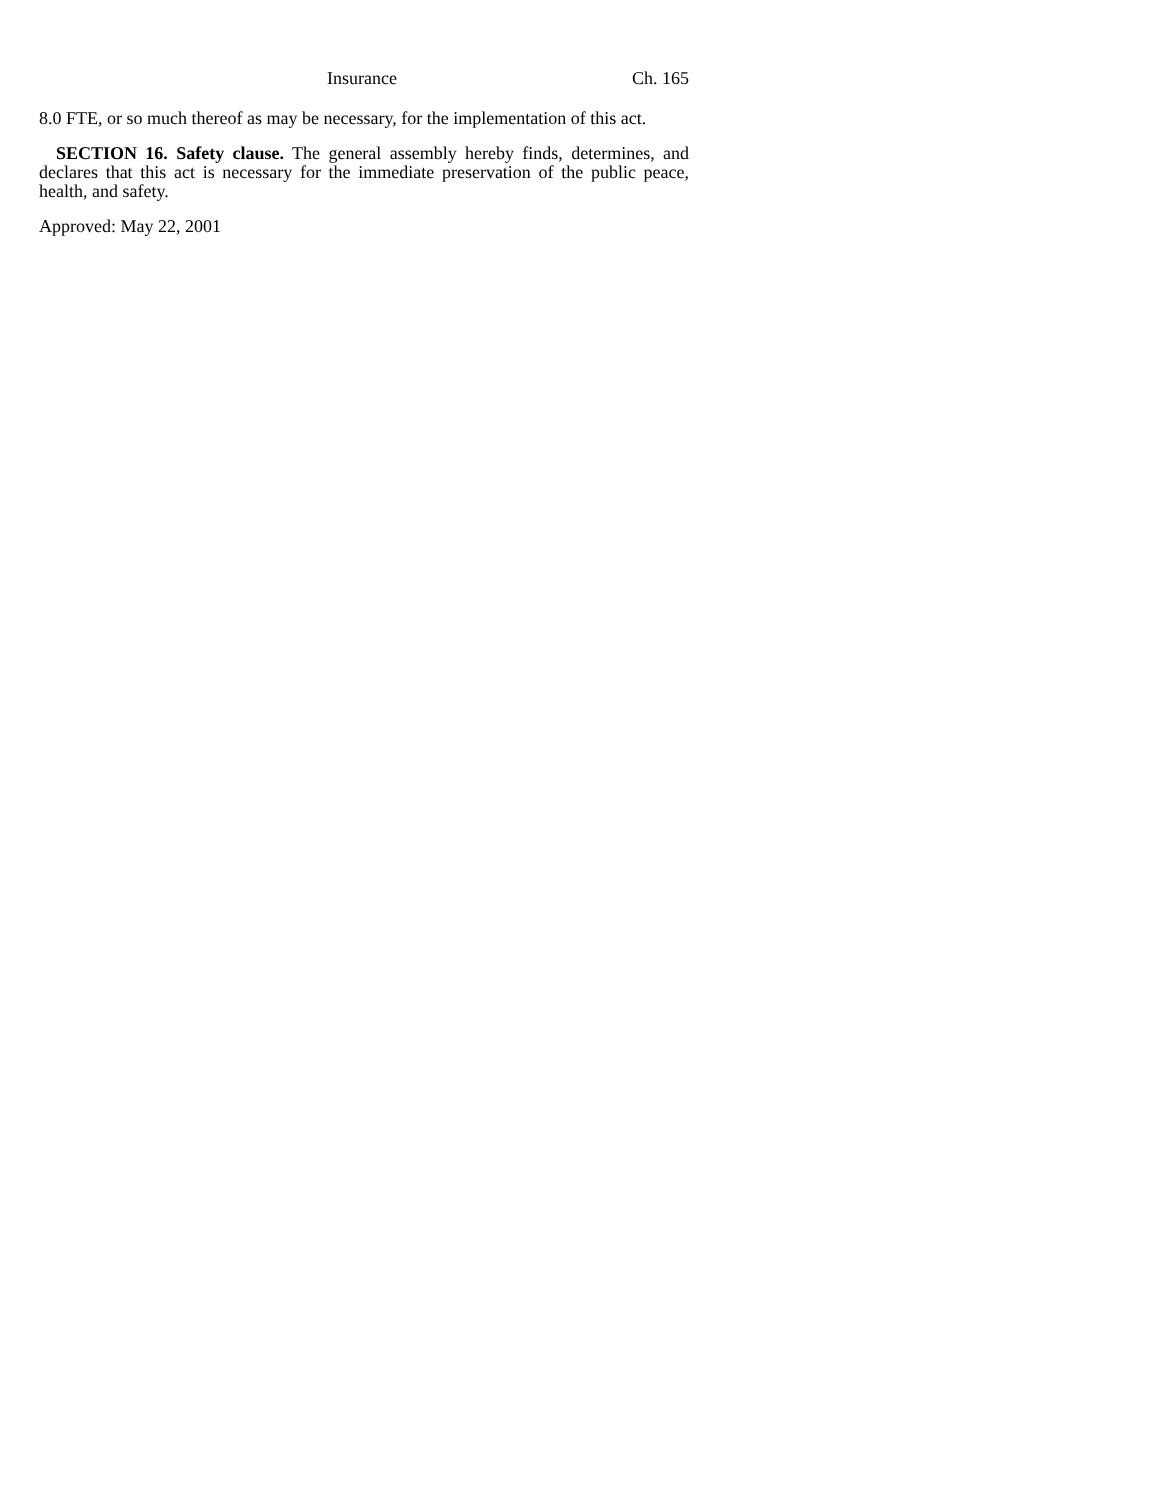Insurance Ch. 165
8.0 FTE, or so much thereof as may be necessary, for the implementation of this act.
SECTION 16. Safety clause. The general assembly hereby finds, determines, and declares that this act is necessary for the immediate preservation of the public peace, health, and safety.
Approved: May 22, 2001